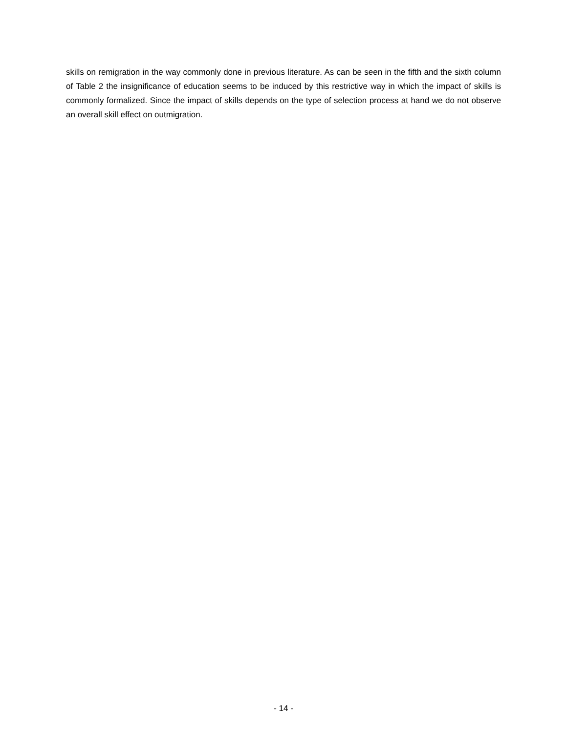skills on remigration in the way commonly done in previous literature. As can be seen in the fifth and the sixth column of Table 2 the insignificance of education seems to be induced by this restrictive way in which the impact of skills is commonly formalized. Since the impact of skills depends on the type of selection process at hand we do not observe an overall skill effect on outmigration.
- 14 -